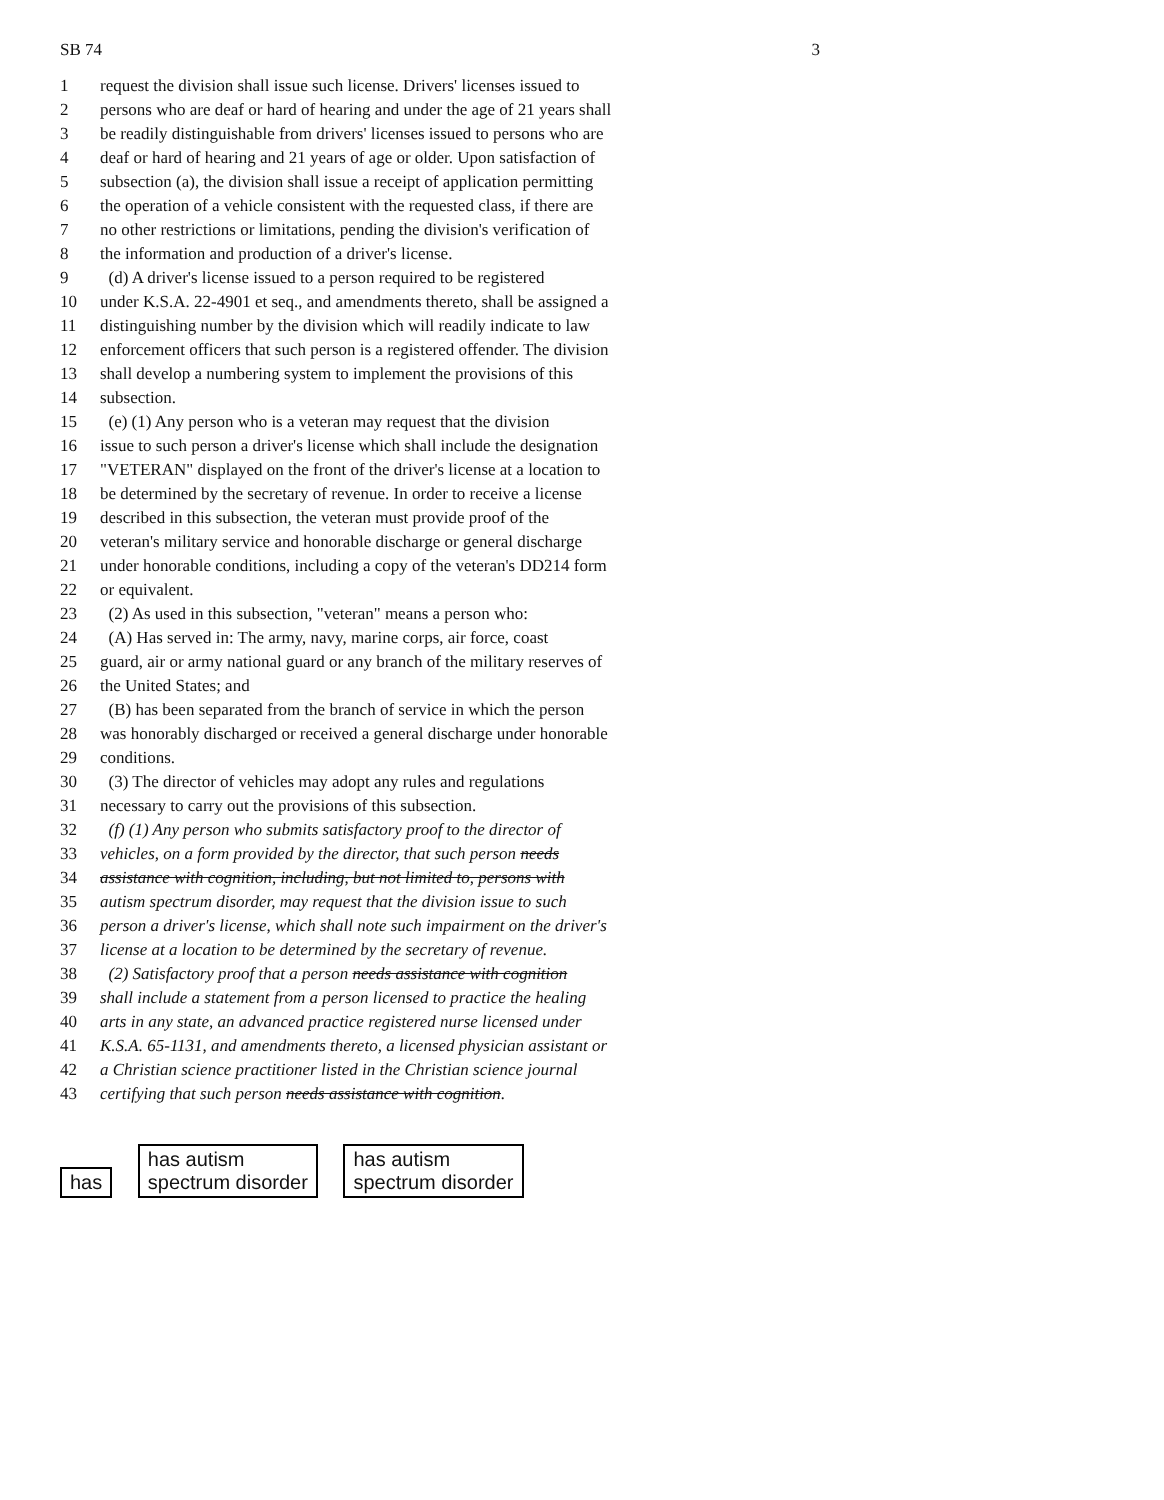SB 74 3
1 request the division shall issue such license. Drivers' licenses issued to
2 persons who are deaf or hard of hearing and under the age of 21 years shall
3 be readily distinguishable from drivers' licenses issued to persons who are
4 deaf or hard of hearing and 21 years of age or older. Upon satisfaction of
5 subsection (a), the division shall issue a receipt of application permitting
6 the operation of a vehicle consistent with the requested class, if there are
7 no other restrictions or limitations, pending the division's verification of
8 the information and production of a driver's license.
9 (d) A driver's license issued to a person required to be registered
10 under K.S.A. 22-4901 et seq., and amendments thereto, shall be assigned a
11 distinguishing number by the division which will readily indicate to law
12 enforcement officers that such person is a registered offender. The division
13 shall develop a numbering system to implement the provisions of this
14 subsection.
15 (e) (1) Any person who is a veteran may request that the division
16 issue to such person a driver's license which shall include the designation
17 "VETERAN" displayed on the front of the driver's license at a location to
18 be determined by the secretary of revenue. In order to receive a license
19 described in this subsection, the veteran must provide proof of the
20 veteran's military service and honorable discharge or general discharge
21 under honorable conditions, including a copy of the veteran's DD214 form
22 or equivalent.
23 (2) As used in this subsection, "veteran" means a person who:
24 (A) Has served in: The army, navy, marine corps, air force, coast
25 guard, air or army national guard or any branch of the military reserves of
26 the United States; and
27 (B) has been separated from the branch of service in which the person
28 was honorably discharged or received a general discharge under honorable
29 conditions.
30 (3) The director of vehicles may adopt any rules and regulations
31 necessary to carry out the provisions of this subsection.
32 (f) (1) Any person who submits satisfactory proof to the director of
33 vehicles, on a form provided by the director, that such person needs
34 assistance with cognition, including, but not limited to, persons with
35 autism spectrum disorder, may request that the division issue to such
36 person a driver's license, which shall note such impairment on the driver's
37 license at a location to be determined by the secretary of revenue.
38 (2) Satisfactory proof that a person needs assistance with cognition
39 shall include a statement from a person licensed to practice the healing
40 arts in any state, an advanced practice registered nurse licensed under
41 K.S.A. 65-1131, and amendments thereto, a licensed physician assistant or
42 a Christian science practitioner listed in the Christian science journal
43 certifying that such person needs assistance with cognition.
has has autism
spectrum disorder has autism
spectrum disorder